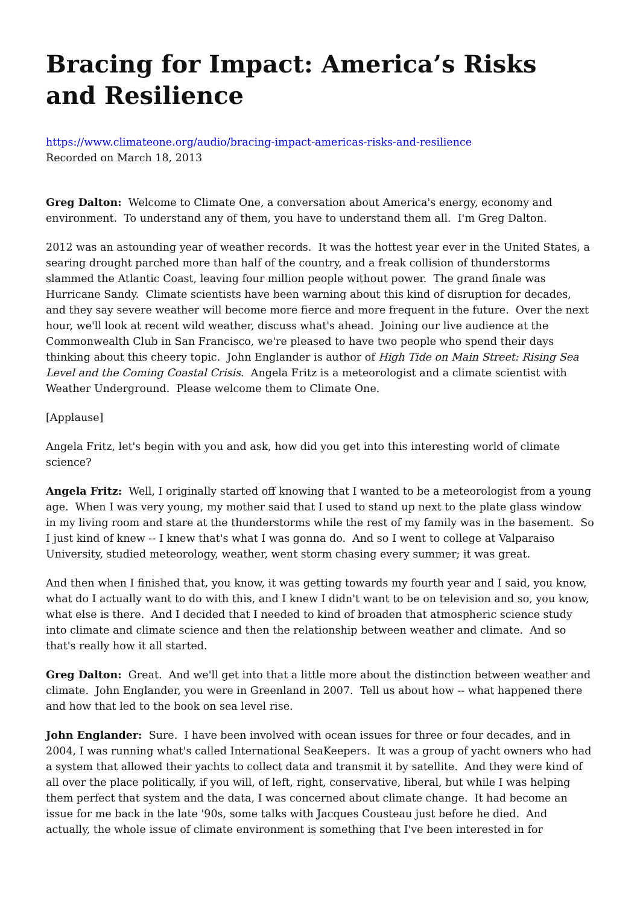Bracing for Impact: America’s Risks and Resilience
https://www.climateone.org/audio/bracing-impact-americas-risks-and-resilience
Recorded on March 18, 2013
Greg Dalton: Welcome to Climate One, a conversation about America's energy, economy and environment. To understand any of them, you have to understand them all. I'm Greg Dalton.
2012 was an astounding year of weather records. It was the hottest year ever in the United States, a searing drought parched more than half of the country, and a freak collision of thunderstorms slammed the Atlantic Coast, leaving four million people without power. The grand finale was Hurricane Sandy. Climate scientists have been warning about this kind of disruption for decades, and they say severe weather will become more fierce and more frequent in the future. Over the next hour, we'll look at recent wild weather, discuss what's ahead. Joining our live audience at the Commonwealth Club in San Francisco, we're pleased to have two people who spend their days thinking about this cheery topic. John Englander is author of High Tide on Main Street: Rising Sea Level and the Coming Coastal Crisis. Angela Fritz is a meteorologist and a climate scientist with Weather Underground. Please welcome them to Climate One.
[Applause]
Angela Fritz, let's begin with you and ask, how did you get into this interesting world of climate science?
Angela Fritz: Well, I originally started off knowing that I wanted to be a meteorologist from a young age. When I was very young, my mother said that I used to stand up next to the plate glass window in my living room and stare at the thunderstorms while the rest of my family was in the basement. So I just kind of knew -- I knew that's what I was gonna do. And so I went to college at Valparaiso University, studied meteorology, weather, went storm chasing every summer; it was great.
And then when I finished that, you know, it was getting towards my fourth year and I said, you know, what do I actually want to do with this, and I knew I didn't want to be on television and so, you know, what else is there. And I decided that I needed to kind of broaden that atmospheric science study into climate and climate science and then the relationship between weather and climate. And so that's really how it all started.
Greg Dalton: Great. And we'll get into that a little more about the distinction between weather and climate. John Englander, you were in Greenland in 2007. Tell us about how -- what happened there and how that led to the book on sea level rise.
John Englander: Sure. I have been involved with ocean issues for three or four decades, and in 2004, I was running what's called International SeaKeepers. It was a group of yacht owners who had a system that allowed their yachts to collect data and transmit it by satellite. And they were kind of all over the place politically, if you will, of left, right, conservative, liberal, but while I was helping them perfect that system and the data, I was concerned about climate change. It had become an issue for me back in the late '90s, some talks with Jacques Cousteau just before he died. And actually, the whole issue of climate environment is something that I've been interested in for